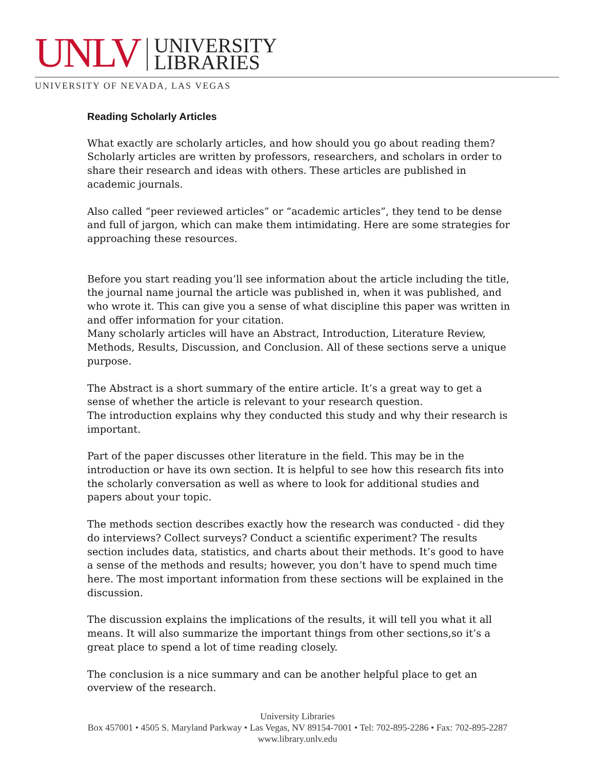UNLV
UNIVERSITY
LIBRARIES
UNIVERSITY OF NEVADA, LAS VEGAS
Reading Scholarly Articles
What exactly are scholarly articles, and how should you go about reading them? Scholarly articles are written by professors, researchers, and scholars in order to share their research and ideas with others. These articles are published in academic journals.
Also called “peer reviewed articles” or “academic articles”, they tend to be dense and full of jargon, which can make them intimidating. Here are some strategies for approaching these resources.
Before you start reading you’ll see information about the article including the title, the journal name journal the article was published in, when it was published, and who wrote it. This can give you a sense of what discipline this paper was written in and offer information for your citation.
Many scholarly articles will have an Abstract, Introduction, Literature Review, Methods, Results, Discussion, and Conclusion. All of these sections serve a unique purpose.
The Abstract is a short summary of the entire article. It’s a great way to get a sense of whether the article is relevant to your research question.
The introduction explains why they conducted this study and why their research is important.
Part of the paper discusses other literature in the field. This may be in the introduction or have its own section. It is helpful to see how this research fits into the scholarly conversation as well as where to look for additional studies and papers about your topic.
The methods section describes exactly how the research was conducted - did they do interviews? Collect surveys? Conduct a scientific experiment? The results section includes data, statistics, and charts about their methods. It’s good to have a sense of the methods and results; however, you don’t have to spend much time here. The most important information from these sections will be explained in the discussion.
The discussion explains the implications of the results, it will tell you what it all means. It will also summarize the important things from other sections,so it’s a great place to spend a lot of time reading closely.
The conclusion is a nice summary and can be another helpful place to get an overview of the research.
University Libraries
Box 457001 • 4505 S. Maryland Parkway • Las Vegas, NV 89154-7001 • Tel: 702-895-2286 • Fax: 702-895-2287
www.library.unlv.edu